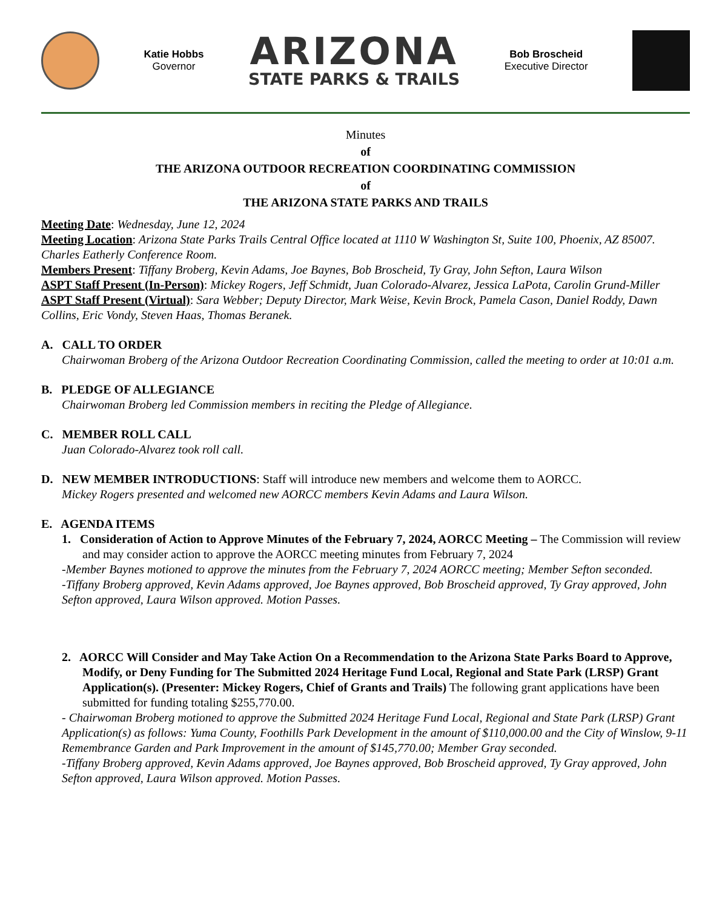Katie Hobbs
Governor
ARIZONA
STATE PARKS & TRAILS
Bob Broscheid
Executive Director
Minutes
of
THE ARIZONA OUTDOOR RECREATION COORDINATING COMMISSION
of
THE ARIZONA STATE PARKS AND TRAILS
Meeting Date: Wednesday, June 12, 2024
Meeting Location: Arizona State Parks Trails Central Office located at 1110 W Washington St, Suite 100, Phoenix, AZ 85007. Charles Eatherly Conference Room.
Members Present: Tiffany Broberg, Kevin Adams, Joe Baynes, Bob Broscheid, Ty Gray, John Sefton, Laura Wilson
ASPT Staff Present (In-Person): Mickey Rogers, Jeff Schmidt, Juan Colorado-Alvarez, Jessica LaPota, Carolin Grund-Miller
ASPT Staff Present (Virtual): Sara Webber; Deputy Director, Mark Weise, Kevin Brock, Pamela Cason, Daniel Roddy, Dawn Collins, Eric Vondy, Steven Haas, Thomas Beranek.
A. CALL TO ORDER
Chairwoman Broberg of the Arizona Outdoor Recreation Coordinating Commission, called the meeting to order at 10:01 a.m.
B. PLEDGE OF ALLEGIANCE
Chairwoman Broberg led Commission members in reciting the Pledge of Allegiance.
C. MEMBER ROLL CALL
Juan Colorado-Alvarez took roll call.
D. NEW MEMBER INTRODUCTIONS: Staff will introduce new members and welcome them to AORCC.
Mickey Rogers presented and welcomed new AORCC members Kevin Adams and Laura Wilson.
E. AGENDA ITEMS
1. Consideration of Action to Approve Minutes of the February 7, 2024, AORCC Meeting – The Commission will review and may consider action to approve the AORCC meeting minutes from February 7, 2024
-Member Baynes motioned to approve the minutes from the February 7, 2024 AORCC meeting; Member Sefton seconded.
-Tiffany Broberg approved, Kevin Adams approved, Joe Baynes approved, Bob Broscheid approved, Ty Gray approved, John Sefton approved, Laura Wilson approved. Motion Passes.
2. AORCC Will Consider and May Take Action On a Recommendation to the Arizona State Parks Board to Approve, Modify, or Deny Funding for The Submitted 2024 Heritage Fund Local, Regional and State Park (LRSP) Grant Application(s). (Presenter: Mickey Rogers, Chief of Grants and Trails) The following grant applications have been submitted for funding totaling $255,770.00.
- Chairwoman Broberg motioned to approve the Submitted 2024 Heritage Fund Local, Regional and State Park (LRSP) Grant Application(s) as follows: Yuma County, Foothills Park Development in the amount of $110,000.00 and the City of Winslow, 9-11 Remembrance Garden and Park Improvement in the amount of $145,770.00; Member Gray seconded.
-Tiffany Broberg approved, Kevin Adams approved, Joe Baynes approved, Bob Broscheid approved, Ty Gray approved, John Sefton approved, Laura Wilson approved. Motion Passes.